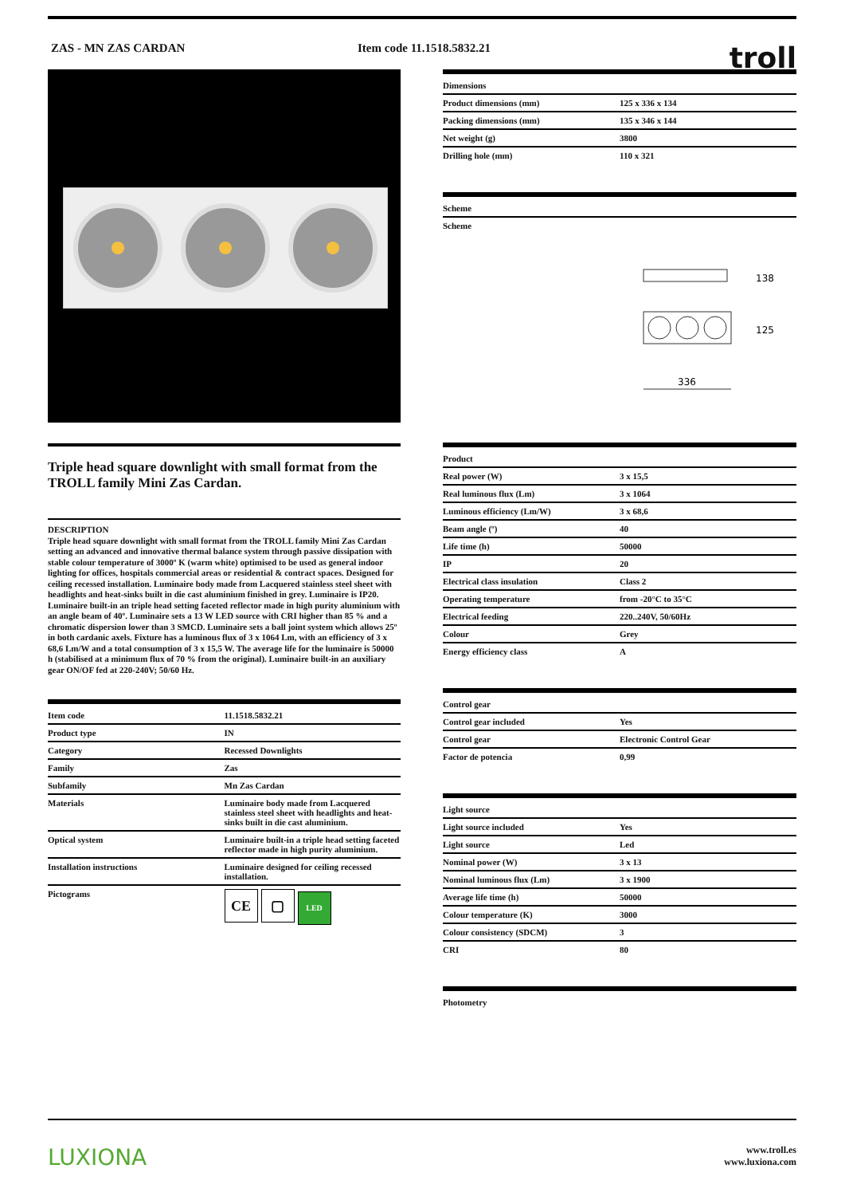ZAS - MN ZAS CARDAN Item code 11.1518.5832.21
troll
Triple head square downlight with small format from the TROLL family Mini Zas Cardan.
DESCRIPTION
Triple head square downlight with small format from the TROLL family Mini Zas Cardan setting an advanced and innovative thermal balance system through passive dissipation with stable colour temperature of 3000º K (warm white) optimised to be used as general indoor lighting for offices, hospitals commercial areas or residential & contract spaces. Designed for ceiling recessed installation. Luminaire body made from Lacquered stainless steel sheet with headlights and heat-sinks built in die cast aluminium finished in grey. Luminaire is IP20. Luminaire built-in an triple head setting faceted reflector made in high purity aluminium with an angle beam of 40º. Luminaire sets a 13 W LED source with CRI higher than 85 % and a chromatic dispersion lower than 3 SMCD. Luminaire sets a ball joint system which allows 25º in both cardanic axels. Fixture has a luminous flux of 3 x 1064 Lm, with an efficiency of 3 x 68,6 Lm/W and a total consumption of 3 x 15,5 W. The average life for the luminaire is 50000 h (stabilised at a minimum flux of 70 % from the original). Luminaire built-in an auxiliary gear ON/OF fed at 220-240V; 50/60 Hz.
| Item code | 11.1518.5832.21 |
| --- | --- |
| Product type | IN |
| Category | Recessed Downlights |
| Family | Zas |
| Subfamily | Mn Zas Cardan |
| Materials | Luminaire body made from Lacquered stainless steel sheet with headlights and heat-sinks built in die cast aluminium. |
| Optical system | Luminaire built-in a triple head setting faceted reflector made in high purity aluminium. |
| Installation instructions | Luminaire designed for ceiling recessed installation. |
| Pictograms | CE ▢ LED |
| Dimensions | |
| --- | --- |
| Product dimensions (mm) | 125 x 336 x 134 |
| Packing dimensions (mm) | 135 x 346 x 144 |
| Net weight (g) | 3800 |
| Drilling hole (mm) | 110 x 321 |
| Scheme |
| --- |
| Scheme |
336
138
125
| Product | |
| --- | --- |
| Real power (W) | 3 x 15,5 |
| Real luminous flux (Lm) | 3 x 1064 |
| Luminous efficiency (Lm/W) | 3 x 68,6 |
| Beam angle (º) | 40 |
| Life time (h) | 50000 |
| IP | 20 |
| Electrical class insulation | Class 2 |
| Operating temperature | from -20°C to 35°C |
| Electrical feeding | 220..240V, 50/60Hz |
| Colour | Grey |
| Energy efficiency class | A |
| Control gear | |
| --- | --- |
| Control gear included | Yes |
| Control gear | Electronic Control Gear |
| Factor de potencia | 0,99 |
| Light source | |
| --- | --- |
| Light source included | Yes |
| Light source | Led |
| Nominal power (W) | 3 x 13 |
| Nominal luminous flux (Lm) | 3 x 1900 |
| Average life time (h) | 50000 |
| Colour temperature (K) | 3000 |
| Colour consistency (SDCM) | 3 |
| CRI | 80 |
| Photometry |
| --- |
LUXIONA
www.troll.es
www.luxiona.com